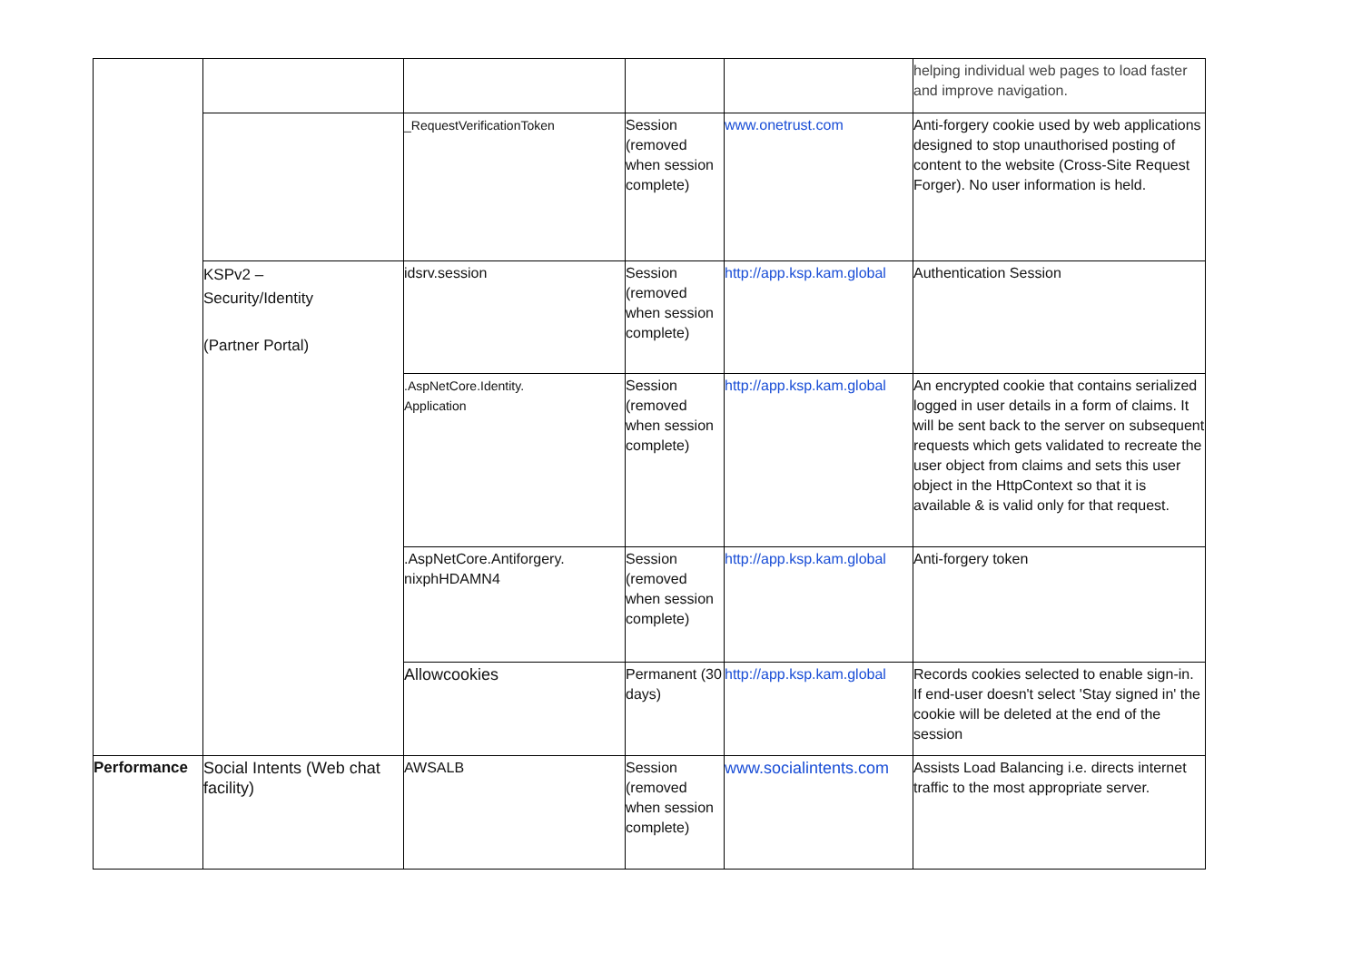| | | | | | helping individual web pages to load faster and improve navigation. |
| | | _RequestVerificationToken | Session (removed when session complete) | www.onetrust.com | Anti-forgery cookie used by web applications designed to stop unauthorised posting of content to the website (Cross-Site Request Forger). No user information is held. |
| | KSPv2 – Security/Identity (Partner Portal) | idsrv.session | Session (removed when session complete) | http://app.ksp.kam.global | Authentication Session |
| | | .AspNetCore.Identity. Application | Session (removed when session complete) | http://app.ksp.kam.global | An encrypted cookie that contains serialized logged in user details in a form of claims. It will be sent back to the server on subsequent requests which gets validated to recreate the user object from claims and sets this user object in the HttpContext so that it is available & is valid only for that request. |
| | | .AspNetCore.Antiforgery. nixphHDAMN4 | Session (removed when session complete) | http://app.ksp.kam.global | Anti-forgery token |
| | | Allowcookies | Permanent (30 days) | http://app.ksp.kam.global | Records cookies selected to enable sign-in. If end-user doesn't select 'Stay signed in' the cookie will be deleted at the end of the session |
| Performance | Social Intents (Web chat facility) | AWSALB | Session (removed when session complete) | www.socialintents.com | Assists Load Balancing i.e. directs internet traffic to the most appropriate server. |